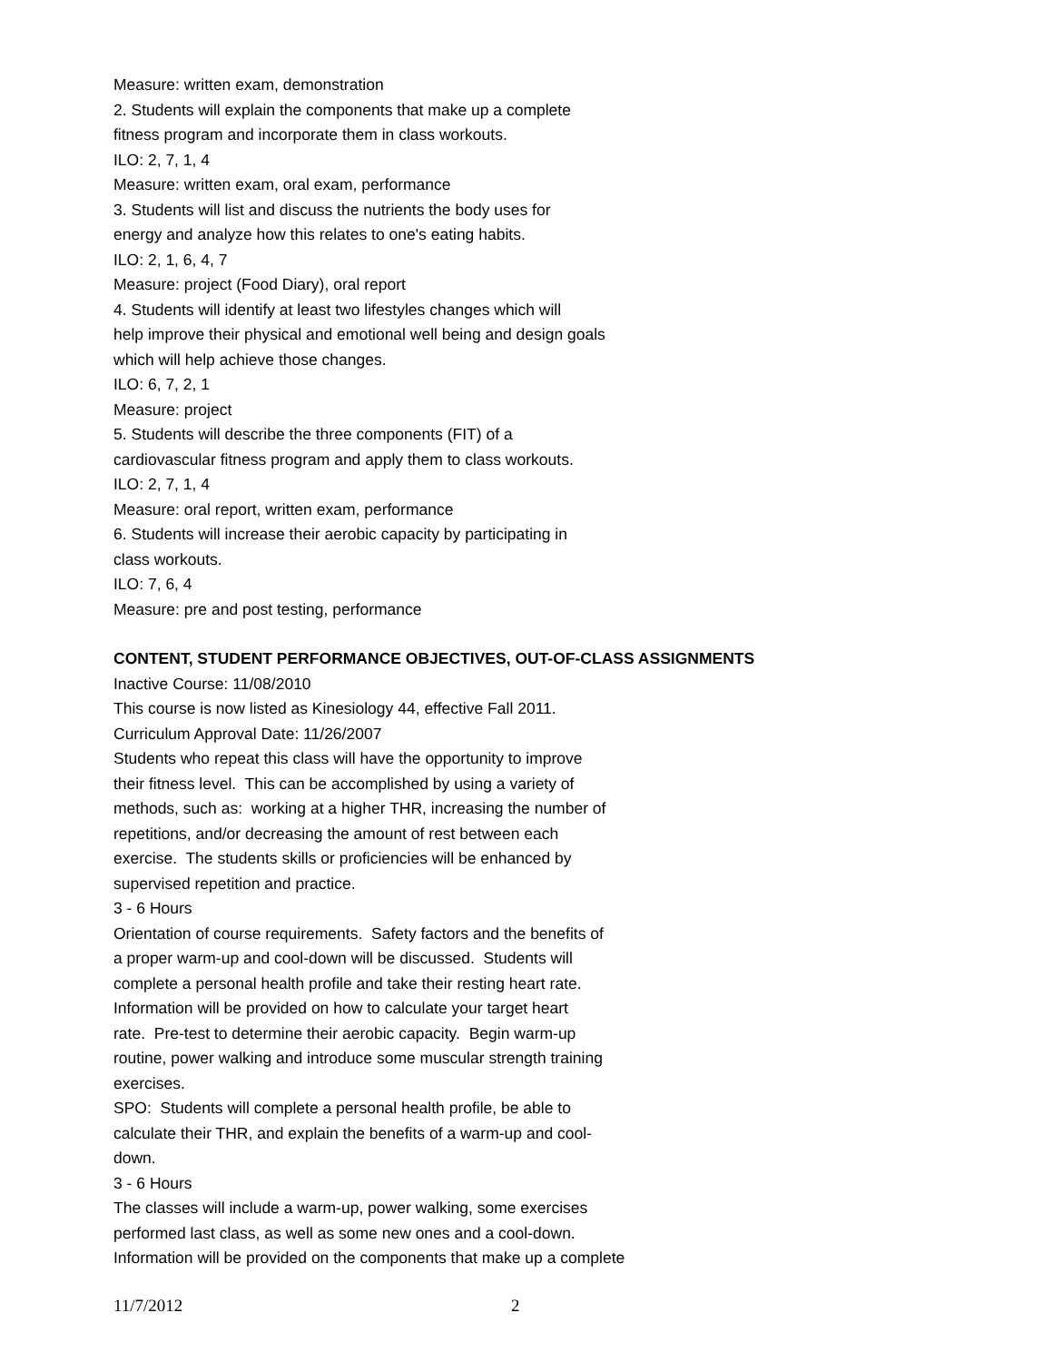Measure: written exam, demonstration
2. Students will explain the components that make up a complete
fitness program and incorporate them in class workouts.
ILO: 2, 7, 1, 4
Measure: written exam, oral exam, performance
3. Students will list and discuss the nutrients the body uses for
energy and analyze how this relates to one's eating habits.
ILO: 2, 1, 6, 4, 7
Measure: project (Food Diary), oral report
4. Students will identify at least two lifestyles changes which will
help improve their physical and emotional well being and design goals
which will help achieve those changes.
ILO: 6, 7, 2, 1
Measure: project
5. Students will describe the three components (FIT) of a
cardiovascular fitness program and apply them to class workouts.
ILO: 2, 7, 1, 4
Measure: oral report, written exam, performance
6. Students will increase their aerobic capacity by participating in
class workouts.
ILO: 7, 6, 4
Measure: pre and post testing, performance
CONTENT, STUDENT PERFORMANCE OBJECTIVES, OUT-OF-CLASS ASSIGNMENTS
Inactive Course: 11/08/2010
This course is now listed as Kinesiology 44, effective Fall 2011.
Curriculum Approval Date: 11/26/2007
Students who repeat this class will have the opportunity to improve
their fitness level. This can be accomplished by using a variety of
methods, such as: working at a higher THR, increasing the number of
repetitions, and/or decreasing the amount of rest between each
exercise. The students skills or proficiencies will be enhanced by
supervised repetition and practice.
3 - 6 Hours
Orientation of course requirements. Safety factors and the benefits of
a proper warm-up and cool-down will be discussed. Students will
complete a personal health profile and take their resting heart rate.
Information will be provided on how to calculate your target heart
rate. Pre-test to determine their aerobic capacity. Begin warm-up
routine, power walking and introduce some muscular strength training
exercises.
SPO: Students will complete a personal health profile, be able to
calculate their THR, and explain the benefits of a warm-up and cool-
down.
3 - 6 Hours
The classes will include a warm-up, power walking, some exercises
performed last class, as well as some new ones and a cool-down.
Information will be provided on the components that make up a complete
11/7/2012 2